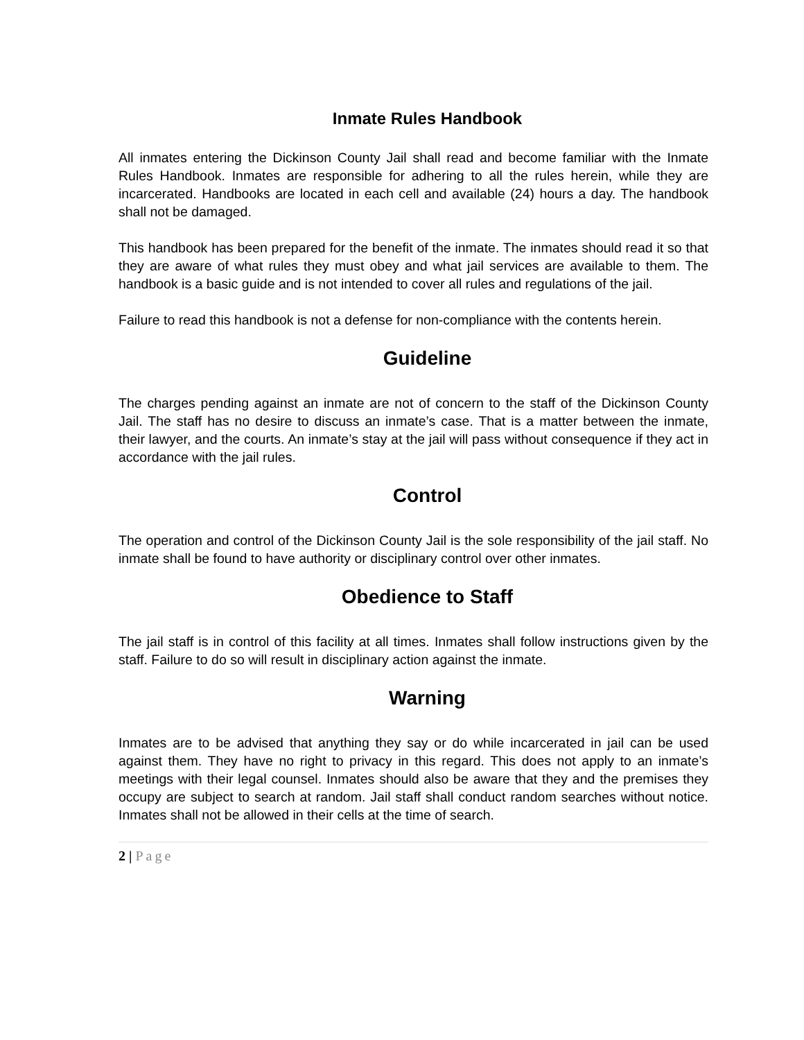Inmate Rules Handbook
All inmates entering the Dickinson County Jail shall read and become familiar with the Inmate Rules Handbook. Inmates are responsible for adhering to all the rules herein, while they are incarcerated. Handbooks are located in each cell and available (24) hours a day. The handbook shall not be damaged.
This handbook has been prepared for the benefit of the inmate. The inmates should read it so that they are aware of what rules they must obey and what jail services are available to them. The handbook is a basic guide and is not intended to cover all rules and regulations of the jail.
Failure to read this handbook is not a defense for non-compliance with the contents herein.
Guideline
The charges pending against an inmate are not of concern to the staff of the Dickinson County Jail. The staff has no desire to discuss an inmate’s case. That is a matter between the inmate, their lawyer, and the courts. An inmate’s stay at the jail will pass without consequence if they act in accordance with the jail rules.
Control
The operation and control of the Dickinson County Jail is the sole responsibility of the jail staff. No inmate shall be found to have authority or disciplinary control over other inmates.
Obedience to Staff
The jail staff is in control of this facility at all times. Inmates shall follow instructions given by the staff. Failure to do so will result in disciplinary action against the inmate.
Warning
Inmates are to be advised that anything they say or do while incarcerated in jail can be used against them. They have no right to privacy in this regard. This does not apply to an inmate’s meetings with their legal counsel. Inmates should also be aware that they and the premises they occupy are subject to search at random. Jail staff shall conduct random searches without notice. Inmates shall not be allowed in their cells at the time of search.
2 | Page